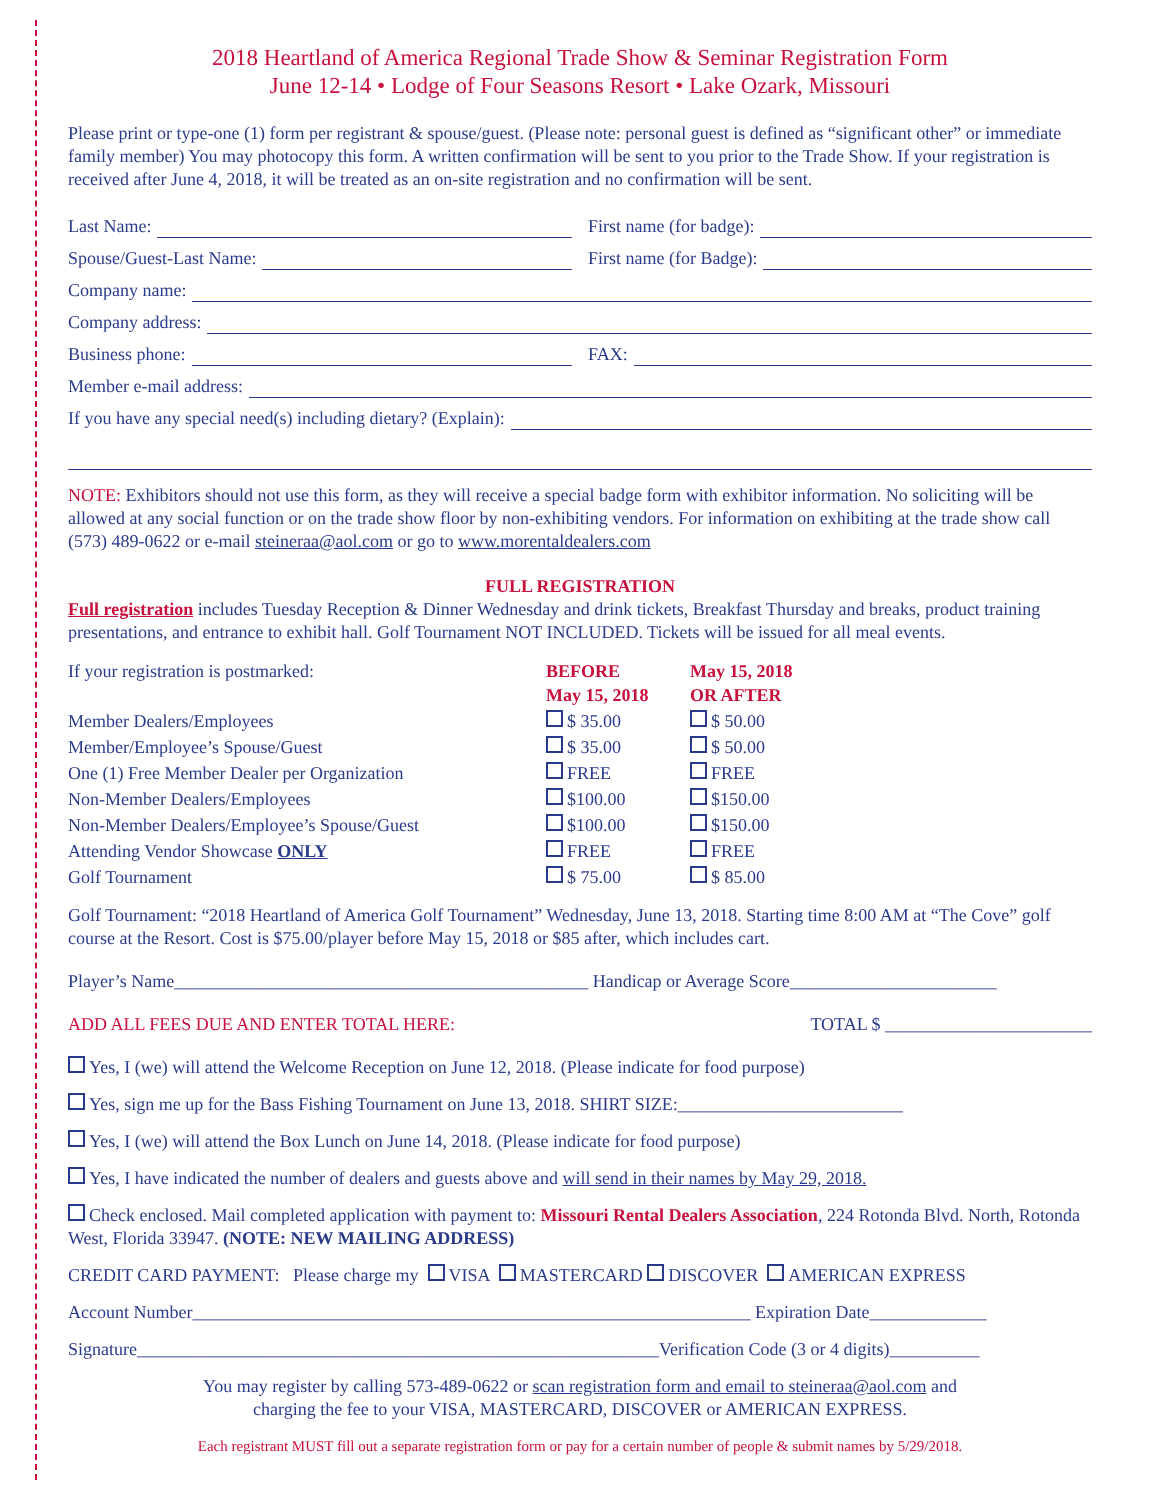2018 Heartland of America Regional Trade Show & Seminar Registration Form
June 12-14 • Lodge of Four Seasons Resort • Lake Ozark, Missouri
Please print or type-one (1) form per registrant & spouse/guest. (Please note: personal guest is defined as “significant other” or immediate family member) You may photocopy this form. A written confirmation will be sent to you prior to the Trade Show. If your registration is received after June 4, 2018, it will be treated as an on-site registration and no confirmation will be sent.
Last Name: First name (for badge):
Spouse/Guest-Last Name: First name (for Badge):
Company name:
Company address:
Business phone: FAX:
Member e-mail address:
If you have any special need(s) including dietary? (Explain):
NOTE: Exhibitors should not use this form, as they will receive a special badge form with exhibitor information. No soliciting will be allowed at any social function or on the trade show floor by non-exhibiting vendors. For information on exhibiting at the trade show call (573) 489-0622 or e-mail steineraa@aol.com or go to www.morentaldealers.com
FULL REGISTRATION
Full registration includes Tuesday Reception & Dinner Wednesday and drink tickets, Breakfast Thursday and breaks, product training presentations, and entrance to exhibit hall. Golf Tournament NOT INCLUDED. Tickets will be issued for all meal events.
| If your registration is postmarked: | BEFORE May 15, 2018 | May 15, 2018 OR AFTER |
| --- | --- | --- |
| Member Dealers/Employees | $ 35.00 | $ 50.00 |
| Member/Employee’s Spouse/Guest | $ 35.00 | $ 50.00 |
| One (1) Free Member Dealer per Organization | FREE | FREE |
| Non-Member Dealers/Employees | $100.00 | $150.00 |
| Non-Member Dealers/Employee’s Spouse/Guest | $100.00 | $150.00 |
| Attending Vendor Showcase ONLY | FREE | FREE |
| Golf Tournament | $ 75.00 | $ 85.00 |
Golf Tournament: “2018 Heartland of America Golf Tournament” Wednesday, June 13, 2018. Starting time 8:00 AM at “The Cove” golf course at the Resort. Cost is $75.00/player before May 15, 2018 or $85 after, which includes cart.
Player’s Name______________________________________________ Handicap or Average Score_______________________
ADD ALL FEES DUE AND ENTER TOTAL HERE: TOTAL $ _______________________
Yes, I (we) will attend the Welcome Reception on June 12, 2018. (Please indicate for food purpose)
Yes, sign me up for the Bass Fishing Tournament on June 13, 2018. SHIRT SIZE:_________________________
Yes, I (we) will attend the Box Lunch on June 14, 2018. (Please indicate for food purpose)
Yes, I have indicated the number of dealers and guests above and will send in their names by May 29, 2018.
Check enclosed. Mail completed application with payment to: Missouri Rental Dealers Association, 224 Rotonda Blvd. North, Rotonda West, Florida 33947. (NOTE: NEW MAILING ADDRESS)
CREDIT CARD PAYMENT: Please charge my VISA MASTERCARD DISCOVER AMERICAN EXPRESS
Account Number______________________________________________________________ Expiration Date_____________
Signature__________________________________________________________Verification Code (3 or 4 digits)__________
You may register by calling 573-489-0622 or scan registration form and email to steineraa@aol.com and
charging the fee to your VISA, MASTERCARD, DISCOVER or AMERICAN EXPRESS.
Each registrant MUST fill out a separate registration form or pay for a certain number of people & submit names by 5/29/2018.